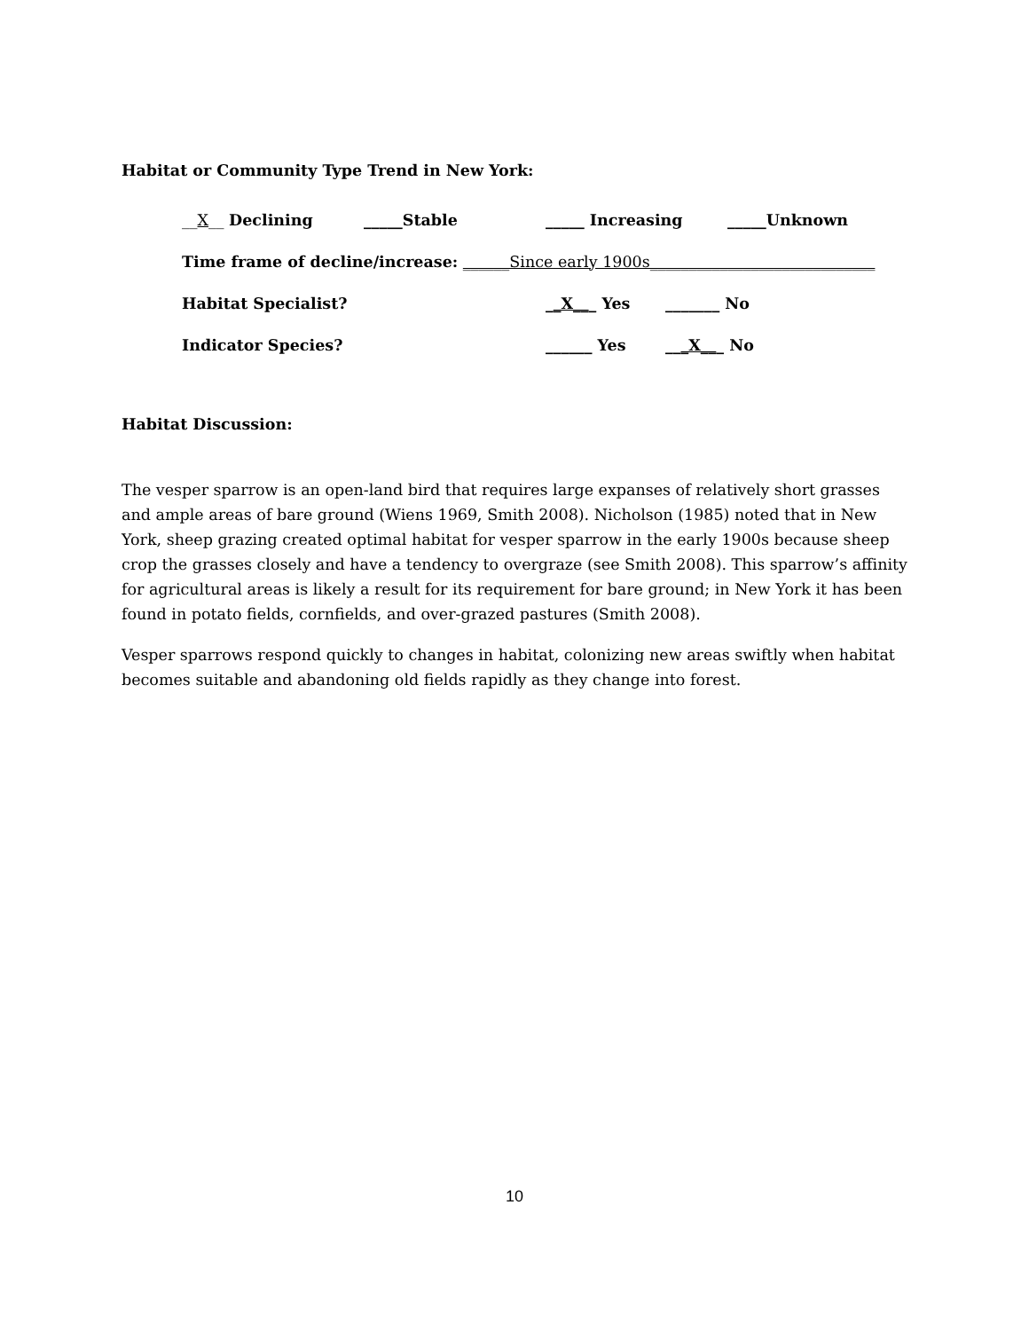Habitat or Community Type Trend in New York:
__X__ Declining _____Stable _____ Increasing _____Unknown
Time frame of decline/increase: ______Since early 1900s_____________________________
Habitat Specialist? __X___ Yes _______ No
Indicator Species? ______ Yes ___X___ No
Habitat Discussion:
The vesper sparrow is an open-land bird that requires large expanses of relatively short grasses and ample areas of bare ground (Wiens 1969, Smith 2008). Nicholson (1985) noted that in New York, sheep grazing created optimal habitat for vesper sparrow in the early 1900s because sheep crop the grasses closely and have a tendency to overgraze (see Smith 2008). This sparrow’s affinity for agricultural areas is likely a result for its requirement for bare ground; in New York it has been found in potato fields, cornfields, and over-grazed pastures (Smith 2008).
Vesper sparrows respond quickly to changes in habitat, colonizing new areas swiftly when habitat becomes suitable and abandoning old fields rapidly as they change into forest.
10